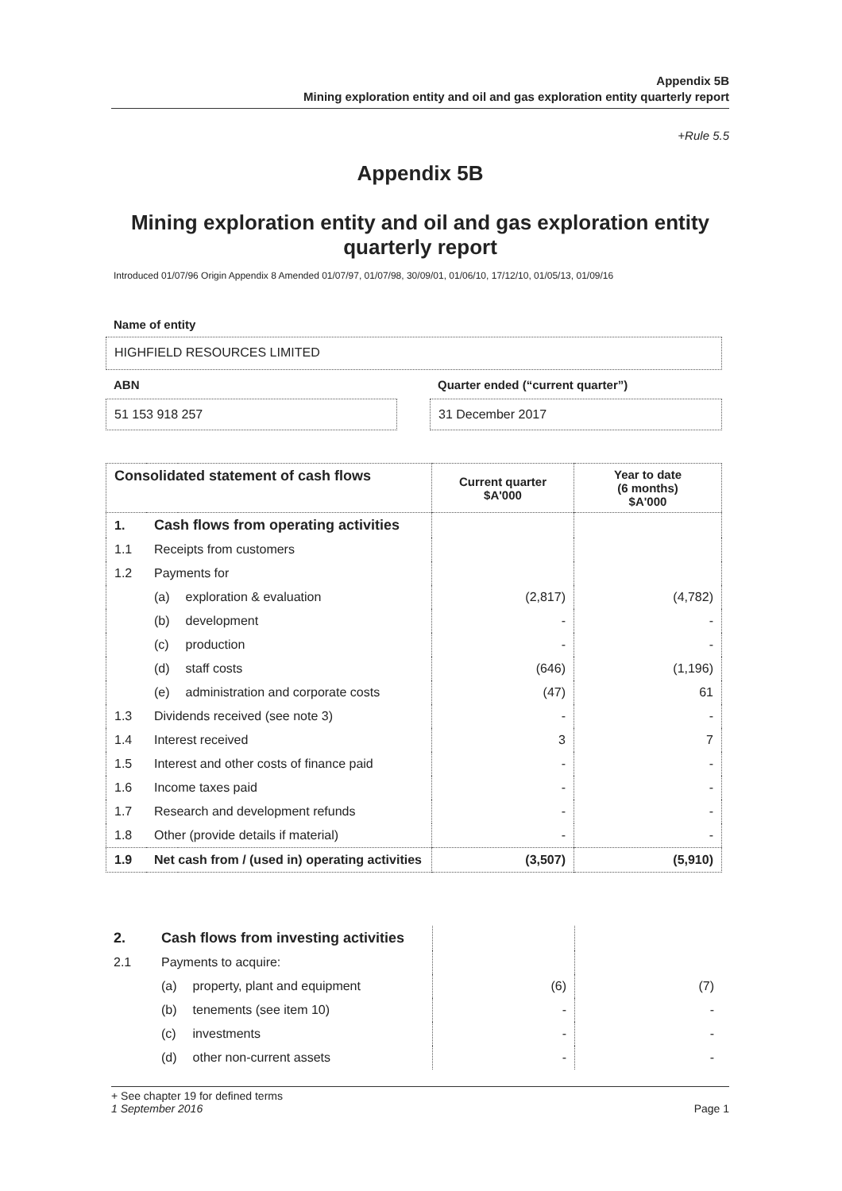Appendix 5B
Mining exploration entity and oil and gas exploration entity quarterly report
+Rule 5.5
Appendix 5B
Mining exploration entity and oil and gas exploration entity quarterly report
Introduced 01/07/96 Origin Appendix 8 Amended 01/07/97, 01/07/98, 30/09/01, 01/06/10, 17/12/10, 01/05/13, 01/09/16
Name of entity
HIGHFIELD RESOURCES LIMITED
ABN
Quarter ended (“current quarter”)
51 153 918 257 31 December 2017
| Consolidated statement of cash flows | | | Current quarter $A'000 | Year to date (6 months) $A'000 |
| --- | --- | --- | --- | --- |
| 1. | Cash flows from operating activities | | | |
| 1.1 | Receipts from customers | | | |
| 1.2 | Payments for | | | |
| | (a) | exploration & evaluation | (2,817) | (4,782) |
| | (b) | development | - | - |
| | (c) | production | - | - |
| | (d) | staff costs | (646) | (1,196) |
| | (e) | administration and corporate costs | (47) | 61 |
| 1.3 | Dividends received (see note 3) | | - | - |
| 1.4 | Interest received | | 3 | 7 |
| 1.5 | Interest and other costs of finance paid | | - | - |
| 1.6 | Income taxes paid | | - | - |
| 1.7 | Research and development refunds | | - | - |
| 1.8 | Other (provide details if material) | | - | - |
| 1.9 | Net cash from / (used in) operating activities | | (3,507) | (5,910) |
| 2. | Cash flows from investing activities | | | |
| 2.1 | Payments to acquire: | | | |
| | (a) | property, plant and equipment | (6) | (7) |
| | (b) | tenements (see item 10) | - | - |
| | (c) | investments | - | - |
| | (d) | other non-current assets | - | - |
+ See chapter 19 for defined terms
1 September 2016 Page 1